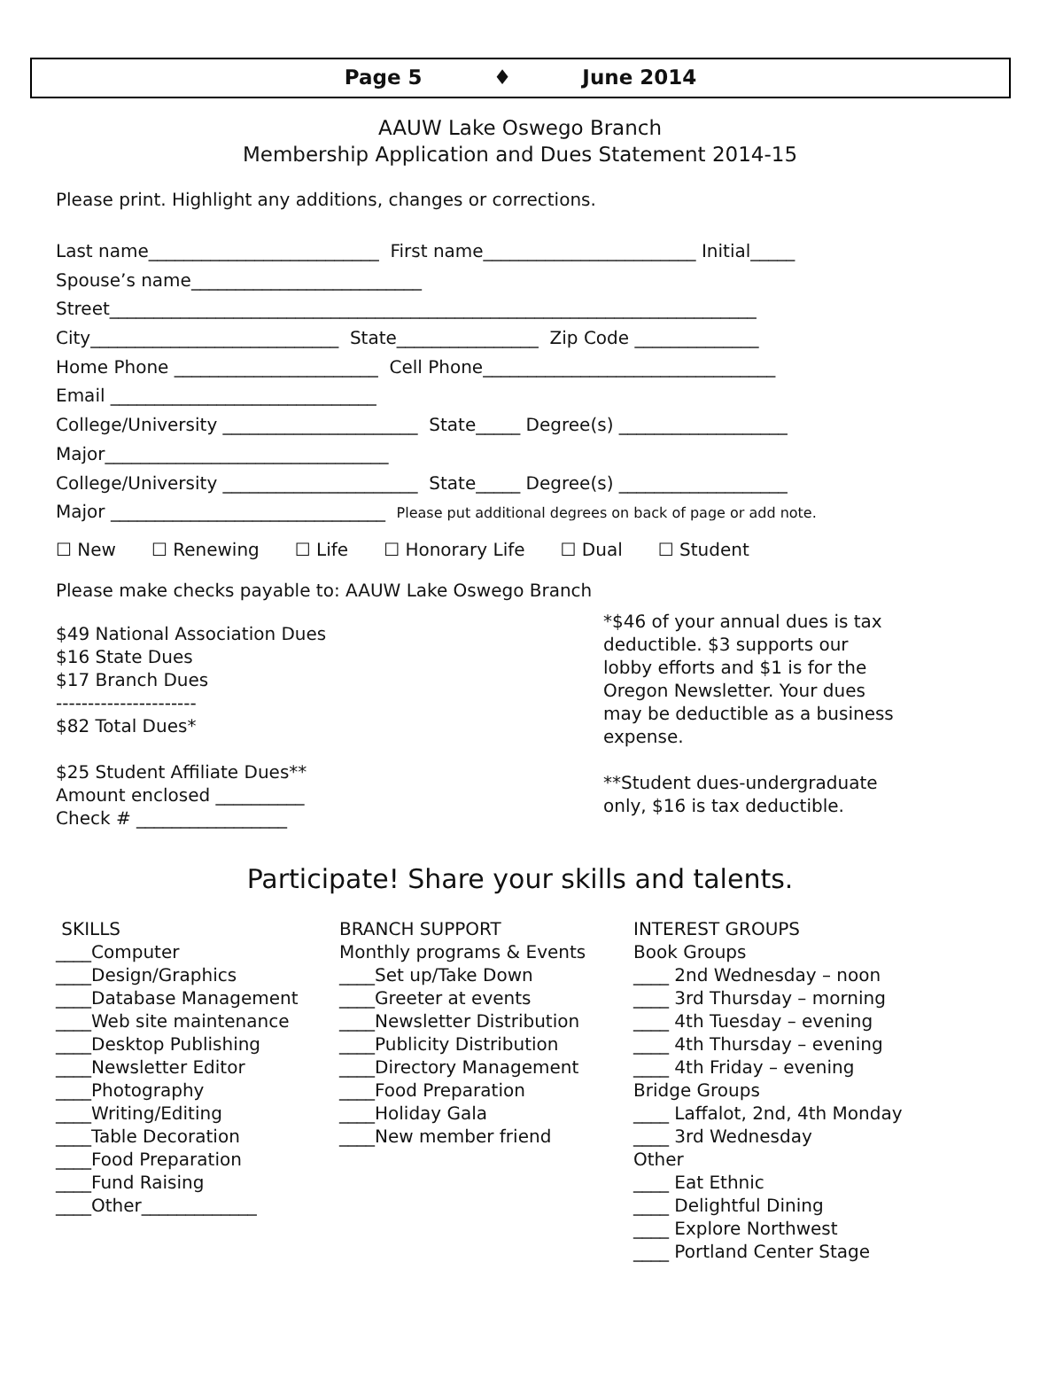Page 5 ♦ June 2014
AAUW Lake Oswego Branch
Membership Application and Dues Statement 2014-15
Please print. Highlight any additions, changes or corrections.
Last name__________________________ First name________________________ Initial_____
Spouse’s name__________________________
Street_________________________________________________________________________
City____________________________ State________________ Zip Code ______________
Home Phone _______________________ Cell Phone_________________________________
Email ______________________________
College/University ______________________ State_____ Degree(s) ___________________
Major________________________________
College/University ______________________ State_____ Degree(s) ___________________
Major _______________________________ Please put additional degrees on back of page or add note.
☐ New ☐ Renewing ☐ Life ☐ Honorary Life ☐ Dual ☐ Student
Please make checks payable to: AAUW Lake Oswego Branch
$49 National Association Dues
$16 State Dues
$17 Branch Dues
----------------------
$82 Total Dues*
$25 Student Affiliate Dues**
Amount enclosed __________
Check # _________________
*$46 of your annual dues is tax deductible. $3 supports our lobby efforts and $1 is for the Oregon Newsletter. Your dues may be deductible as a business expense.
**Student dues-undergraduate only, $16 is tax deductible.
Participate! Share your skills and talents.
SKILLS ____Computer ____Design/Graphics ____Database Management ____Web site maintenance ____Desktop Publishing ____Newsletter Editor ____Photography ____Writing/Editing ____Table Decoration ____Food Preparation ____Fund Raising ____Other_____________
BRANCH SUPPORT Monthly programs & Events ____Set up/Take Down ____Greeter at events ____Newsletter Distribution ____Publicity Distribution ____Directory Management ____Food Preparation ____Holiday Gala ____New member friend
INTEREST GROUPS Book Groups ____ 2nd Wednesday – noon ____ 3rd Thursday – morning ____ 4th Tuesday – evening ____ 4th Thursday – evening ____ 4th Friday – evening Bridge Groups ____ Laffalot, 2nd, 4th Monday ____ 3rd Wednesday Other ____ Eat Ethnic ____ Delightful Dining ____ Explore Northwest ____ Portland Center Stage